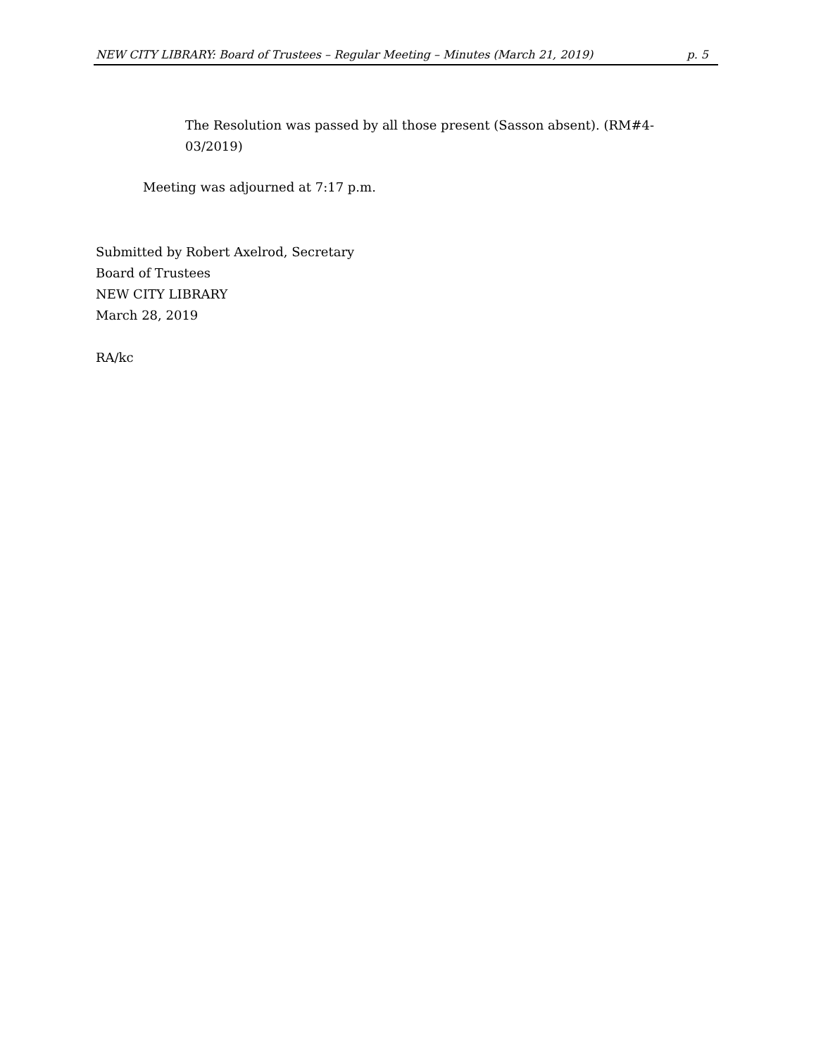NEW CITY LIBRARY: Board of Trustees – Regular Meeting – Minutes (March 21, 2019) p. 5
The Resolution was passed by all those present (Sasson absent). (RM#4-03/2019)
Meeting was adjourned at 7:17 p.m.
Submitted by Robert Axelrod, Secretary
Board of Trustees
NEW CITY LIBRARY
March 28, 2019
RA/kc